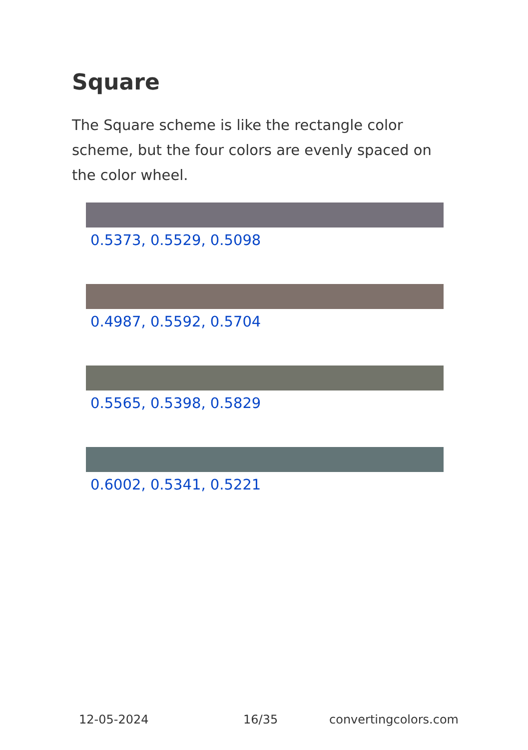Square
The Square scheme is like the rectangle color scheme, but the four colors are evenly spaced on the color wheel.
0.5373, 0.5529, 0.5098
0.4987, 0.5592, 0.5704
0.5565, 0.5398, 0.5829
0.6002, 0.5341, 0.5221
12-05-2024 16/35 convertingcolors.com